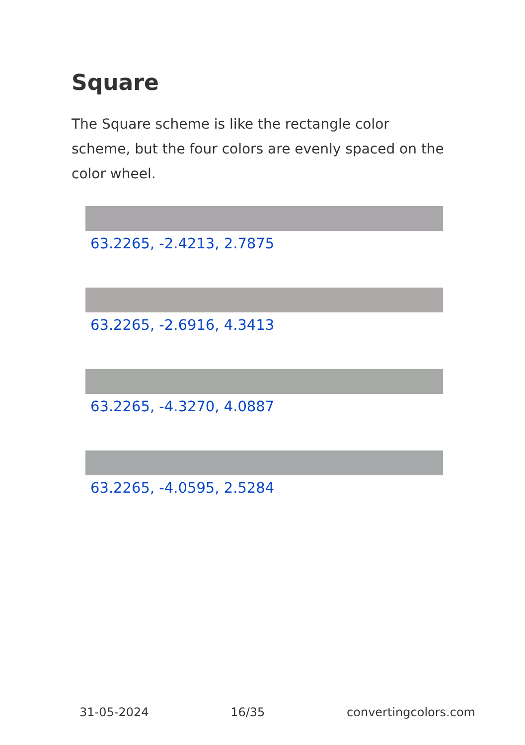Square
The Square scheme is like the rectangle color scheme, but the four colors are evenly spaced on the color wheel.
63.2265, -2.4213, 2.7875
63.2265, -2.6916, 4.3413
63.2265, -4.3270, 4.0887
63.2265, -4.0595, 2.5284
31-05-2024 16/35 convertingcolors.com